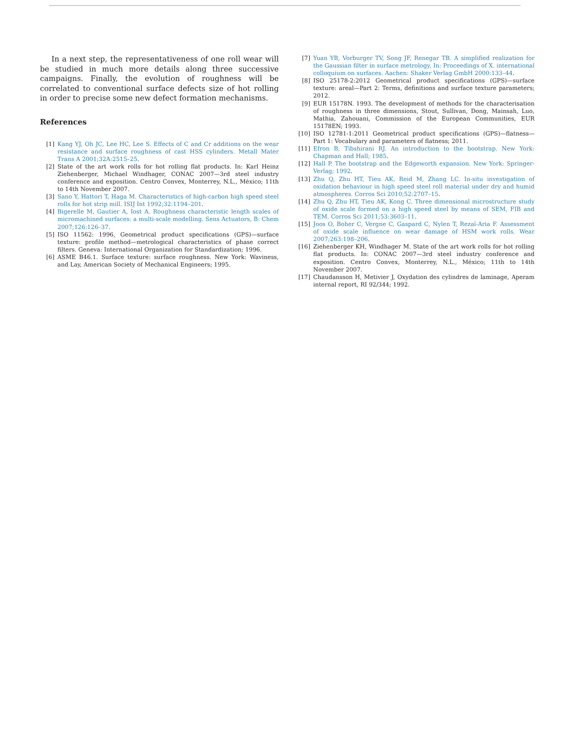In a next step, the representativeness of one roll wear will be studied in much more details along three successive campaigns. Finally, the evolution of roughness will be correlated to conventional surface defects size of hot rolling in order to precise some new defect formation mechanisms.
References
[1] Kang YJ, Oh JC, Lee HC, Lee S. Effects of C and Cr additions on the wear resistance and surface roughness of cast HSS cylinders. Metall Mater Trans A 2001;32A:2515–25.
[2] State of the art work rolls for hot rolling flat products. In: Karl Heinz Ziehenberger, Michael Windhager, CONAC 2007—3rd steel industry conference and exposition. Centro Convex, Monterrey, N.L., México; 11th to 14th November 2007.
[3] Sano Y, Hattori T, Haga M. Characteristics of high-carbon high speed steel rolls for hot strip mill. ISIJ Int 1992;32:1194–201.
[4] Bigerelle M, Gautier A, Iost A. Roughness characteristic length scales of micromachined surfaces: a multi-scale modelling. Sens Actuators, B: Chem 2007;126:126–37.
[5] ISO 11562: 1996, Geometrical product specifications (GPS)—surface texture: profile method—metrological characteristics of phase correct filters. Geneva: International Organization for Standardization; 1996.
[6] ASME B46.1. Surface texture: surface roughness. New York: Waviness, and Lay, American Society of Mechanical Engineers; 1995.
[7] Yuan YB, Vorburger TV, Song JF, Renegar TB. A simplified realization for the Gaussian filter in surface metrology, In: Proceedings of X. international colloquium on surfaces. Aachen: Shaker Verlag GmbH 2000:133–44.
[8] ISO 25178-2:2012 Geometrical product specifications (GPS)—surface texture: areal—Part 2: Terms, definitions and surface texture parameters; 2012.
[9] EUR 15178N. 1993. The development of methods for the characterisation of roughness in three dimensions, Stout, Sullivan, Dong, Mainsah, Luo, Mathia, Zahouani, Commission of the European Communities, EUR 15178EN; 1993.
[10] ISO 12781-1:2011 Geometrical product specifications (GPS)—flatness—Part 1: Vocabulary and parameters of flatness; 2011.
[11] Efron B, Tibshirani RJ. An introduction to the bootstrap. New York: Chapman and Hall; 1985.
[12] Hall P. The bootstrap and the Edgeworth expansion. New York: Springer-Verlag; 1992.
[13] Zhu Q, Zhu HT, Tieu AK, Reid M, Zhang LC. In-situ investigation of oxidation behaviour in high speed steel roll material under dry and humid atmospheres. Corros Sci 2010;52:2707–15.
[14] Zhu Q, Zhu HT, Tieu AK, Kong C. Three dimensional microstructure study of oxide scale formed on a high speed steel by means of SEM, FIB and TEM. Corros Sci 2011;53:3603–11.
[15] Joos O, Boher C, Vergne C, Gaspard C, Nylen T, Rezaï-Aria F. Assessment of oxide scale influence on wear damage of HSM work rolls. Wear 2007;263:198–206.
[16] Ziehenberger KH, Windhager M. State of the art work rolls for hot rolling flat products. In: CONAC 2007—3rd steel industry conference and exposition. Centro Convex, Monterrey, N.L., México; 11th to 14th November 2007.
[17] Chaudansson H, Metivier J, Oxydation des cylindres de laminage, Aperam internal report, RI 92/344; 1992.